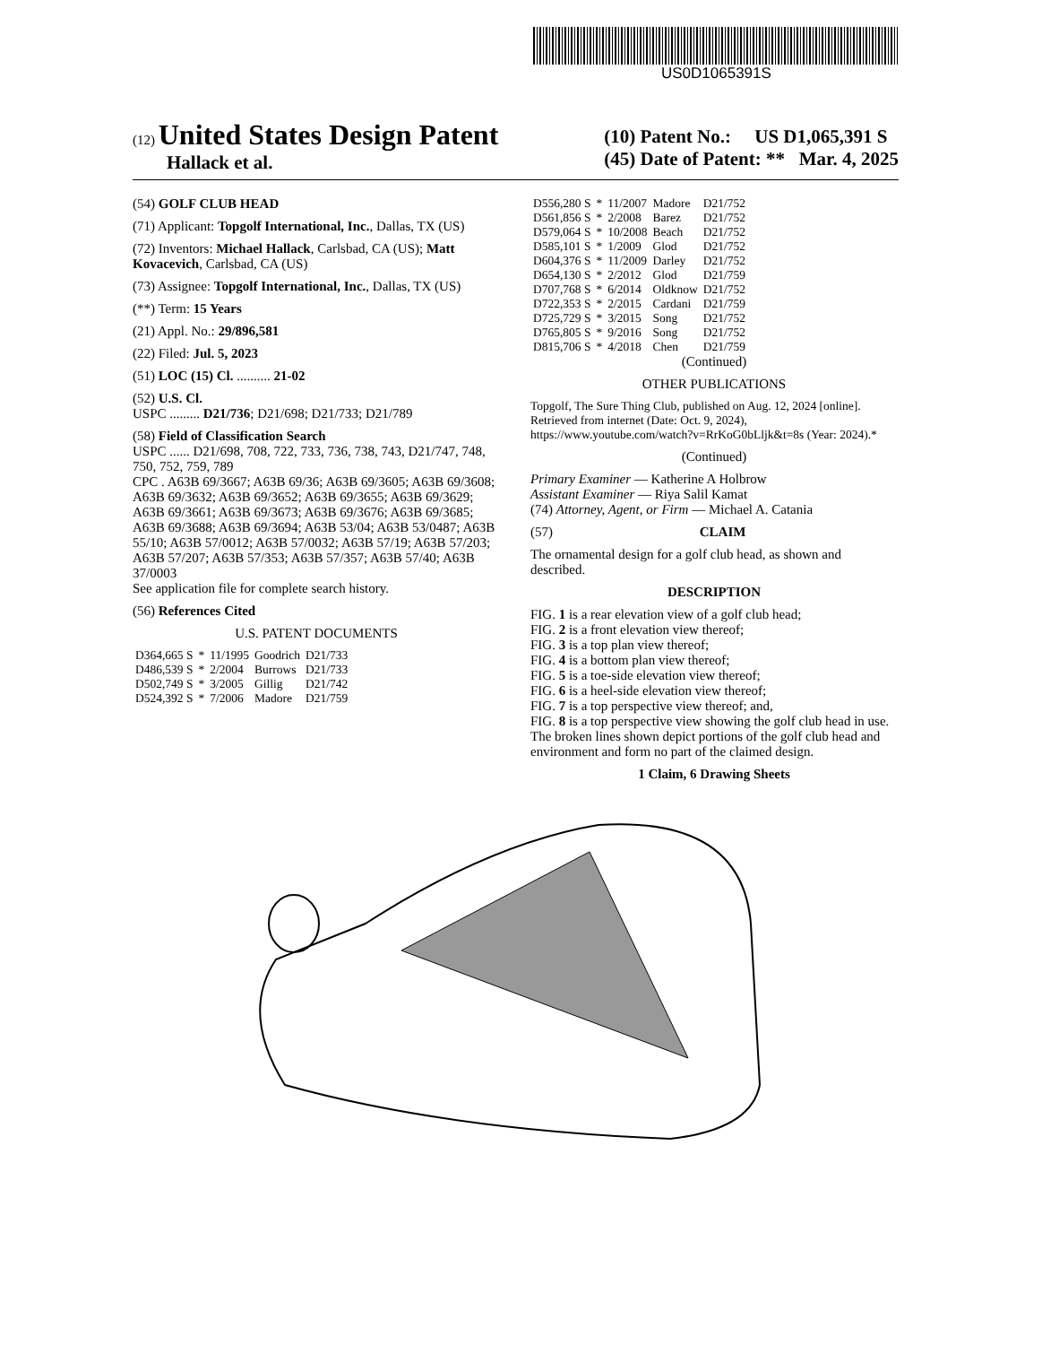US0D1065391S
(12) United States Design Patent
Hallack et al.
(10) Patent No.: US D1,065,391 S
(45) Date of Patent: ** Mar. 4, 2025
(54) GOLF CLUB HEAD
(71) Applicant: Topgolf International, Inc., Dallas, TX (US)
(72) Inventors: Michael Hallack, Carlsbad, CA (US); Matt Kovacevich, Carlsbad, CA (US)
(73) Assignee: Topgolf International, Inc., Dallas, TX (US)
(**) Term: 15 Years
(21) Appl. No.: 29/896,581
(22) Filed: Jul. 5, 2023
(51) LOC (15) Cl. .......... 21-02
(52) U.S. Cl.
USPC ......... D21/736; D21/698; D21/733; D21/789
(58) Field of Classification Search
USPC ...... D21/698, 708, 722, 733, 736, 738, 743, D21/747, 748, 750, 752, 759, 789
CPC . A63B 69/3667; A63B 69/36; A63B 69/3605; A63B 69/3608; A63B 69/3632; A63B 69/3652; A63B 69/3655; A63B 69/3629; A63B 69/3661; A63B 69/3673; A63B 69/3676; A63B 69/3685; A63B 69/3688; A63B 69/3694; A63B 53/04; A63B 53/0487; A63B 55/10; A63B 57/0012; A63B 57/0032; A63B 57/19; A63B 57/203; A63B 57/207; A63B 57/353; A63B 57/357; A63B 57/40; A63B 37/0003
See application file for complete search history.
(56) References Cited
U.S. PATENT DOCUMENTS
| D364,665 S | * | 11/1995 | Goodrich | D21/733 |
| D486,539 S | * | 2/2004 | Burrows | D21/733 |
| D502,749 S | * | 3/2005 | Gillig | D21/742 |
| D524,392 S | * | 7/2006 | Madore | D21/759 |
| D556,280 S | * | 11/2007 | Madore | D21/752 |
| D561,856 S | * | 2/2008 | Barez | D21/752 |
| D579,064 S | * | 10/2008 | Beach | D21/752 |
| D585,101 S | * | 1/2009 | Glod | D21/752 |
| D604,376 S | * | 11/2009 | Darley | D21/752 |
| D654,130 S | * | 2/2012 | Glod | D21/759 |
| D707,768 S | * | 6/2014 | Oldknow | D21/752 |
| D722,353 S | * | 2/2015 | Cardani | D21/759 |
| D725,729 S | * | 3/2015 | Song | D21/752 |
| D765,805 S | * | 9/2016 | Song | D21/752 |
| D815,706 S | * | 4/2018 | Chen | D21/759 |
(Continued)
OTHER PUBLICATIONS
Topgolf, The Sure Thing Club, published on Aug. 12, 2024 [online]. Retrieved from internet (Date: Oct. 9, 2024), https://www.youtube.com/watch?v=RrKoG0bLljk&t=8s (Year: 2024).*
(Continued)
Primary Examiner — Katherine A Holbrow
Assistant Examiner — Riya Salil Kamat
(74) Attorney, Agent, or Firm — Michael A. Catania
(57) CLAIM
The ornamental design for a golf club head, as shown and described.
DESCRIPTION
FIG. 1 is a rear elevation view of a golf club head;
FIG. 2 is a front elevation view thereof;
FIG. 3 is a top plan view thereof;
FIG. 4 is a bottom plan view thereof;
FIG. 5 is a toe-side elevation view thereof;
FIG. 6 is a heel-side elevation view thereof;
FIG. 7 is a top perspective view thereof; and,
FIG. 8 is a top perspective view showing the golf club head in use.
The broken lines shown depict portions of the golf club head and environment and form no part of the claimed design.
1 Claim, 6 Drawing Sheets